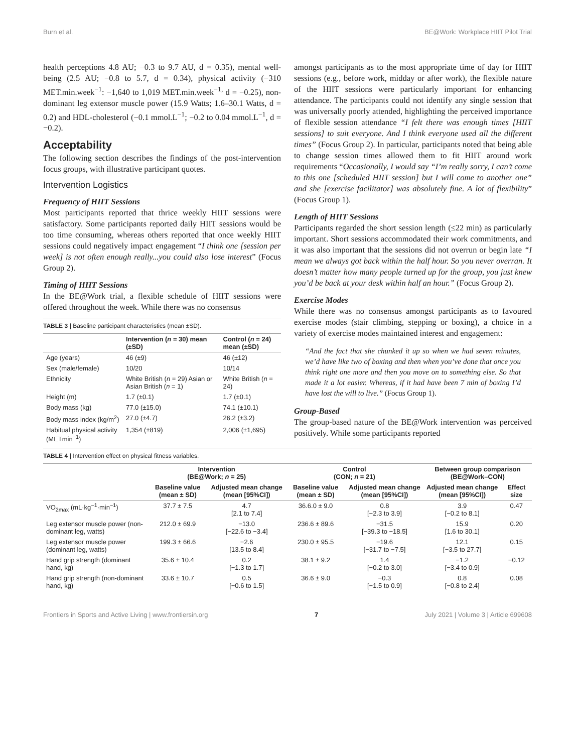Burn et al. BE@Work: Workplace HIIT Pilot Trial
health perceptions 4.8 AU; −0.3 to 9.7 AU, d = 0.35), mental well-being (2.5 AU; −0.8 to 5.7, d = 0.34), physical activity (−310 MET.min.week<sup>−1</sup>: −1,640 to 1,019 MET.min.week<sup>−1,</sup> d = −0.25), non-dominant leg extensor muscle power (15.9 Watts; 1.6–30.1 Watts, d = 0.2) and HDL-cholesterol (−0.1 mmol.L<sup>−1</sup>; −0.2 to 0.04 mmol.L<sup>−1</sup>, d = −0.2).
Acceptability
The following section describes the findings of the post-intervention focus groups, with illustrative participant quotes.
Intervention Logistics
Frequency of HIIT Sessions
Most participants reported that thrice weekly HIIT sessions were satisfactory. Some participants reported daily HIIT sessions would be too time consuming, whereas others reported that once weekly HIIT sessions could negatively impact engagement “I think one [session per week] is not often enough really...you could also lose interest” (Focus Group 2).
Timing of HIIT Sessions
In the BE@Work trial, a flexible schedule of HIIT sessions were offered throughout the week. While there was no consensus
TABLE 3 | Baseline participant characteristics (mean ±SD).
| | Intervention ( n = 30) mean (±SD) | Control ( n = 24) mean (±SD) |
| --- | --- | --- |
| Age (years) | 46 (±9) | 46 (±12) |
| Sex (male/female) | 10/20 | 10/14 |
| Ethnicity | White British ( n = 29) Asian or Asian British ( n = 1) | White British ( n = 24) |
| Height (m) | 1.7 (±0.1) | 1.7 (±0.1) |
| Body mass (kg) | 77.0 (±15.0) | 74.1 (±10.1) |
| Body mass index (kg/m<sup>2</sup>) | 27.0 (±4.7) | 26.2 (±3.2) |
| Habitual physical activity (METmin<sup>−1</sup>) | 1,354 (±819) | 2,006 (±1,695) |
amongst participants as to the most appropriate time of day for HIIT sessions (e.g., before work, midday or after work), the flexible nature of the HIIT sessions were particularly important for enhancing attendance. The participants could not identify any single session that was universally poorly attended, highlighting the perceived importance of flexible session attendance “I felt there was enough times [HIIT sessions] to suit everyone. And I think everyone used all the different times” (Focus Group 2). In particular, participants noted that being able to change session times allowed them to fit HIIT around work requirements “Occasionally, I would say “I’m really sorry, I can’t come to this one [scheduled HIIT session] but I will come to another one” and she [exercise facilitator] was absolutely fine. A lot of flexibility” (Focus Group 1).
Length of HIIT Sessions
Participants regarded the short session length (≤22 min) as particularly important. Short sessions accommodated their work commitments, and it was also important that the sessions did not overrun or begin late “I mean we always got back within the half hour. So you never overran. It doesn’t matter how many people turned up for the group, you just knew you’d be back at your desk within half an hour.” (Focus Group 2).
Exercise Modes
While there was no consensus amongst participants as to favoured exercise modes (stair climbing, stepping or boxing), a choice in a variety of exercise modes maintained interest and engagement:
“And the fact that she chunked it up so when we had seven minutes, we’d have like two of boxing and then when you’ve done that once you think right one more and then you move on to something else. So that made it a lot easier. Whereas, if it had have been 7 min of boxing I’d have lost the will to live.” (Focus Group 1).
Group-Based
The group-based nature of the BE@Work intervention was perceived positively. While some participants reported
TABLE 4 | Intervention effect on physical fitness variables.
| | Intervention (BE@Work; n = 25) | | Control (CON; n = 21) | | Between group comparison (BE@Work–CON) | |
| --- | --- | --- | --- | --- | --- | --- |
| | Baseline value (mean ± SD) | Adjusted mean change (mean [95%CI]) | Baseline value (mean ± SD) | Adjusted mean change (mean [95%CI]) | Adjusted mean change (mean [95%CI]) | Effect size |
| VO<sub>2max</sub> (mL·kg<sup>−1</sup>·min<sup>−1</sup>) | 37.7 ± 7.5 | 4.7 [2.1 to 7.4] | 36.6.0 ± 9.0 | 0.8 [−2.3 to 3.9] | 3.9 [−0.2 to 8.1] | 0.47 |
| Leg extensor muscle power (non-dominant leg, watts) | 212.0 ± 69.9 | −13.0 [−22.6 to −3.4] | 236.6 ± 89.6 | −31.5 [−39.3 to −18.5] | 15.9 [1.6 to 30.1] | 0.20 |
| Leg extensor muscle power (dominant leg, watts) | 199.3 ± 66.6 | −2.6 [13.5 to 8.4] | 230.0 ± 95.5 | −19.6 [−31.7 to −7.5] | 12.1 [−3.5 to 27.7] | 0.15 |
| Hand grip strength (dominant hand, kg) | 35.6 ± 10.4 | 0.2 [−1.3 to 1.7] | 38.1 ± 9.2 | 1.4 [−0.2 to 3.0] | −1.2 [−3.4 to 0.9] | −0.12 |
| Hand grip strength (non-dominant hand, kg) | 33.6 ± 10.7 | 0.5 [−0.6 to 1.5] | 36.6 ± 9.0 | −0.3 [−1.5 to 0.9] | 0.8 [−0.8 to 2.4] | 0.08 |
Frontiers in Sports and Active Living | www.frontiersin.org 7 July 2021 | Volume 3 | Article 699608